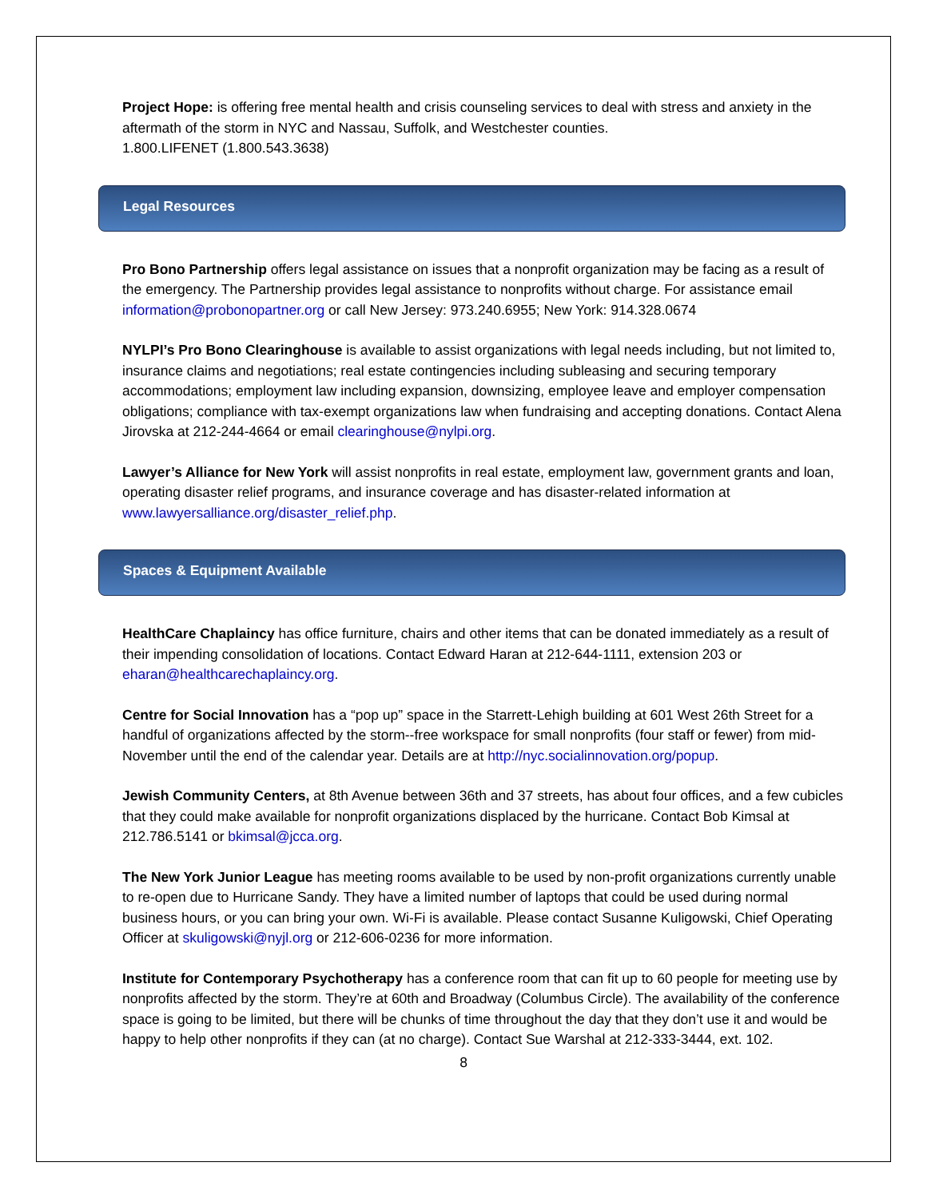Project Hope: is offering free mental health and crisis counseling services to deal with stress and anxiety in the aftermath of the storm in NYC and Nassau, Suffolk, and Westchester counties.
1.800.LIFENET (1.800.543.3638)
Legal Resources
Pro Bono Partnership offers legal assistance on issues that a nonprofit organization may be facing as a result of the emergency. The Partnership provides legal assistance to nonprofits without charge. For assistance email information@probonopartner.org or call New Jersey: 973.240.6955; New York: 914.328.0674
NYLPI’s Pro Bono Clearinghouse is available to assist organizations with legal needs including, but not limited to, insurance claims and negotiations; real estate contingencies including subleasing and securing temporary accommodations; employment law including expansion, downsizing, employee leave and employer compensation obligations; compliance with tax-exempt organizations law when fundraising and accepting donations. Contact Alena Jirovska at 212-244-4664 or email clearinghouse@nylpi.org.
Lawyer’s Alliance for New York will assist nonprofits in real estate, employment law, government grants and loan, operating disaster relief programs, and insurance coverage and has disaster-related information at www.lawyersalliance.org/disaster_relief.php.
Spaces & Equipment Available
HealthCare Chaplaincy has office furniture, chairs and other items that can be donated immediately as a result of their impending consolidation of locations. Contact Edward Haran at 212-644-1111, extension 203 or eharan@healthcarechaplaincy.org.
Centre for Social Innovation has a “pop up” space in the Starrett-Lehigh building at 601 West 26th Street for a handful of organizations affected by the storm--free workspace for small nonprofits (four staff or fewer) from mid-November until the end of the calendar year. Details are at http://nyc.socialinnovation.org/popup.
Jewish Community Centers, at 8th Avenue between 36th and 37 streets, has about four offices, and a few cubicles that they could make available for nonprofit organizations displaced by the hurricane. Contact Bob Kimsal at 212.786.5141 or bkimsal@jcca.org.
The New York Junior League has meeting rooms available to be used by non-profit organizations currently unable to re-open due to Hurricane Sandy. They have a limited number of laptops that could be used during normal business hours, or you can bring your own. Wi-Fi is available. Please contact Susanne Kuligowski, Chief Operating Officer at skuligowski@nyjl.org or 212-606-0236 for more information.
Institute for Contemporary Psychotherapy has a conference room that can fit up to 60 people for meeting use by nonprofits affected by the storm. They’re at 60th and Broadway (Columbus Circle). The availability of the conference space is going to be limited, but there will be chunks of time throughout the day that they don’t use it and would be happy to help other nonprofits if they can (at no charge). Contact Sue Warshal at 212-333-3444, ext. 102.
8